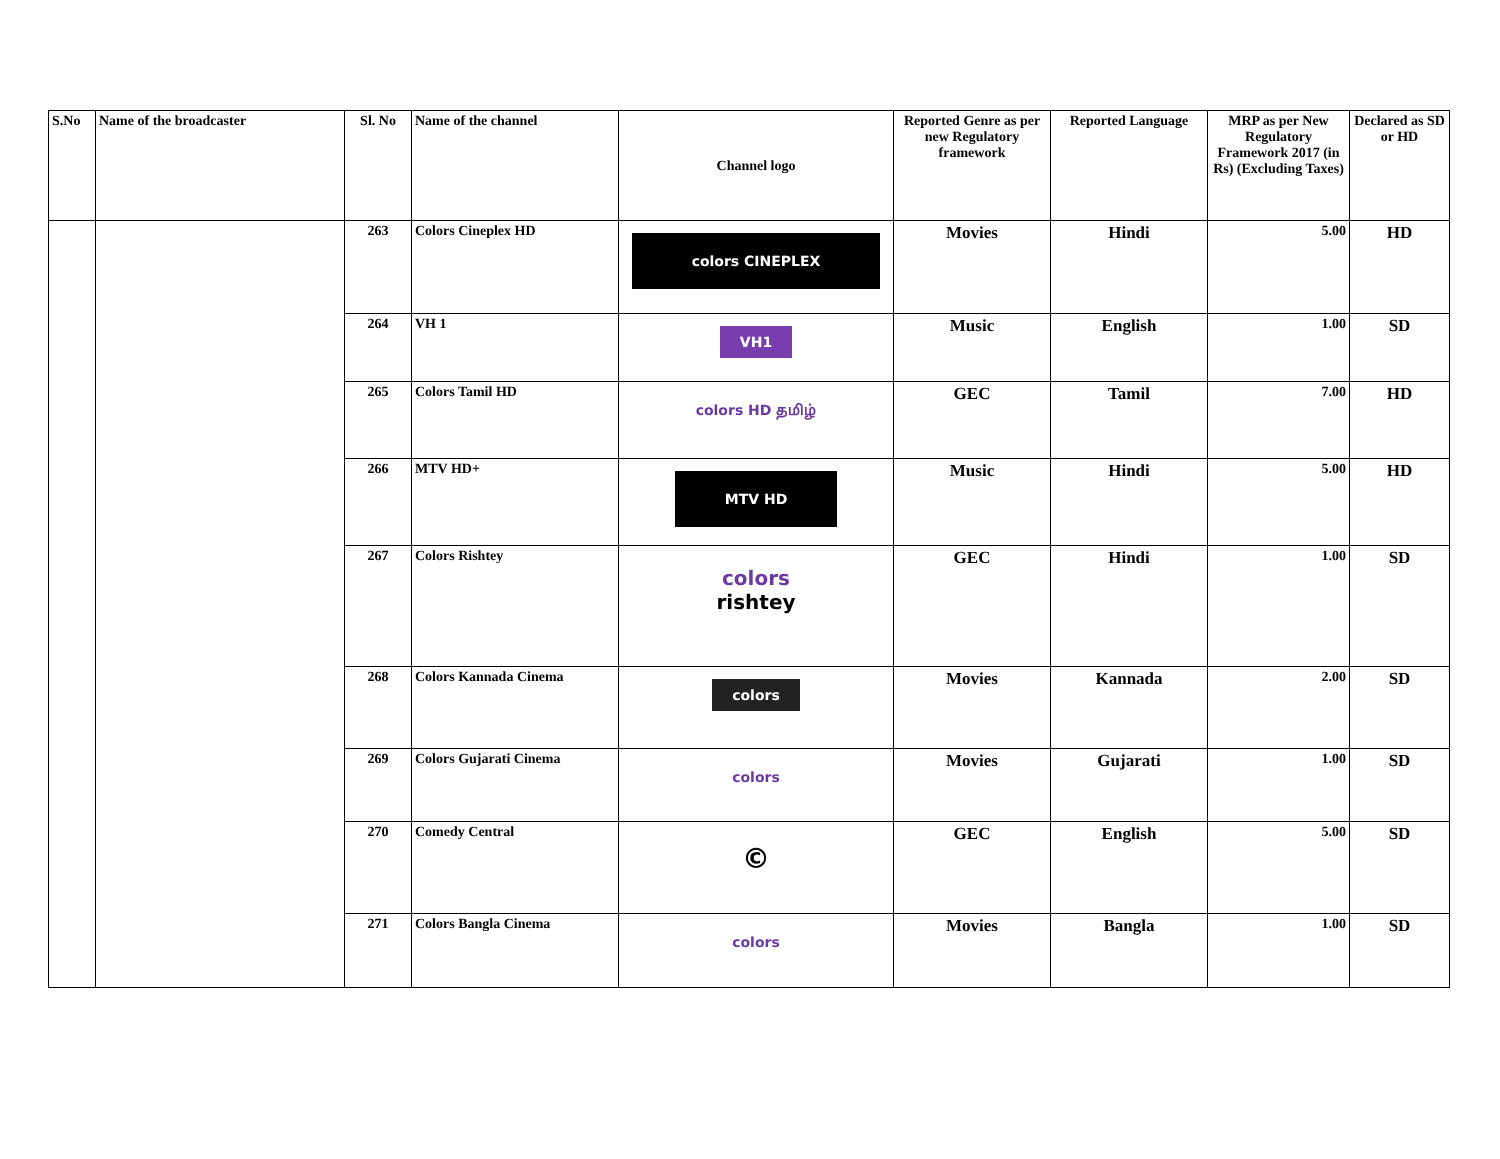| S.No | Name of the broadcaster | Sl. No | Name of the channel | Channel logo | Reported Genre as per new Regulatory framework | Reported Language | MRP as per New Regulatory Framework 2017 (in Rs) (Excluding Taxes) | Declared as SD or HD |
| --- | --- | --- | --- | --- | --- | --- | --- | --- |
| | | 263 | Colors Cineplex HD | colors CINEPLEX | Movies | Hindi | 5.00 | HD |
| | | 264 | VH 1 | VH1 | Music | English | 1.00 | SD |
| | | 265 | Colors Tamil HD | colors HD தமிழ் | GEC | Tamil | 7.00 | HD |
| | | 266 | MTV HD+ | MTV HD | Music | Hindi | 5.00 | HD |
| | | 267 | Colors Rishtey | colors rishtey | GEC | Hindi | 1.00 | SD |
| | | 268 | Colors Kannada Cinema | colors | Movies | Kannada | 2.00 | SD |
| | | 269 | Colors Gujarati Cinema | colors | Movies | Gujarati | 1.00 | SD |
| | | 270 | Comedy Central | © | GEC | English | 5.00 | SD |
| | | 271 | Colors Bangla Cinema | colors | Movies | Bangla | 1.00 | SD |